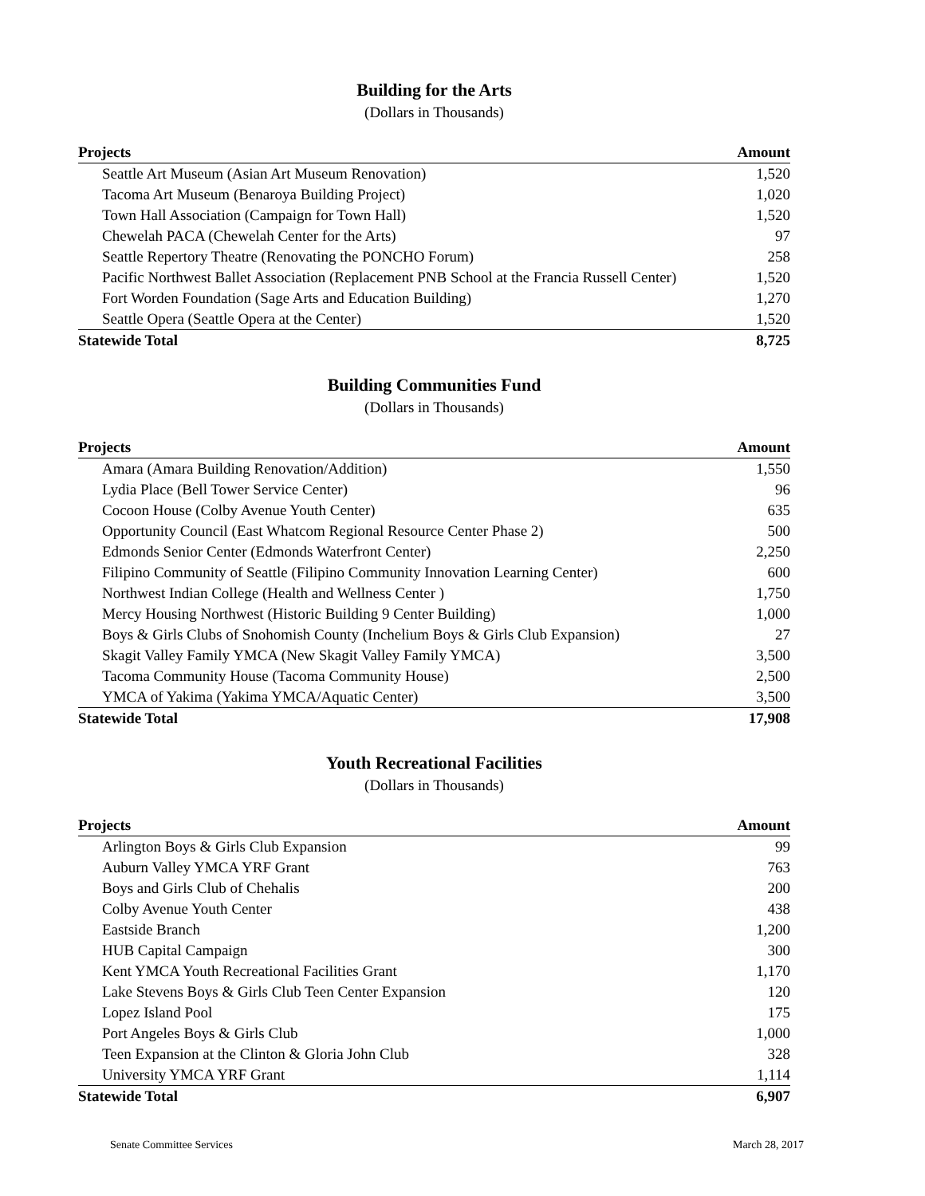Building for the Arts
(Dollars in Thousands)
| Projects | Amount |
| --- | --- |
| Seattle Art Museum (Asian Art Museum Renovation) | 1,520 |
| Tacoma Art Museum (Benaroya Building Project) | 1,020 |
| Town Hall Association (Campaign for Town Hall) | 1,520 |
| Chewelah PACA (Chewelah Center for the Arts) | 97 |
| Seattle Repertory Theatre (Renovating the PONCHO Forum) | 258 |
| Pacific Northwest Ballet Association (Replacement PNB School at the Francia Russell Center) | 1,520 |
| Fort Worden Foundation (Sage Arts and Education Building) | 1,270 |
| Seattle Opera (Seattle Opera at the Center) | 1,520 |
| Statewide Total | 8,725 |
Building Communities Fund
(Dollars in Thousands)
| Projects | Amount |
| --- | --- |
| Amara (Amara Building Renovation/Addition) | 1,550 |
| Lydia Place (Bell Tower Service Center) | 96 |
| Cocoon House (Colby Avenue Youth Center) | 635 |
| Opportunity Council (East Whatcom Regional Resource Center Phase 2) | 500 |
| Edmonds Senior Center (Edmonds Waterfront Center) | 2,250 |
| Filipino Community of Seattle (Filipino Community Innovation Learning Center) | 600 |
| Northwest Indian College (Health and Wellness Center ) | 1,750 |
| Mercy Housing Northwest (Historic Building 9 Center Building) | 1,000 |
| Boys & Girls Clubs of Snohomish County (Inchelium Boys & Girls Club Expansion) | 27 |
| Skagit Valley Family YMCA (New Skagit Valley Family YMCA) | 3,500 |
| Tacoma Community House (Tacoma Community House) | 2,500 |
| YMCA of Yakima (Yakima YMCA/Aquatic Center) | 3,500 |
| Statewide Total | 17,908 |
Youth Recreational Facilities
(Dollars in Thousands)
| Projects | Amount |
| --- | --- |
| Arlington Boys & Girls Club Expansion | 99 |
| Auburn Valley YMCA YRF Grant | 763 |
| Boys and Girls Club of Chehalis | 200 |
| Colby Avenue Youth Center | 438 |
| Eastside Branch | 1,200 |
| HUB Capital Campaign | 300 |
| Kent YMCA Youth Recreational Facilities Grant | 1,170 |
| Lake Stevens Boys & Girls Club Teen Center Expansion | 120 |
| Lopez Island Pool | 175 |
| Port Angeles Boys & Girls Club | 1,000 |
| Teen Expansion at the Clinton & Gloria John Club | 328 |
| University YMCA YRF Grant | 1,114 |
| Statewide Total | 6,907 |
Senate Committee Services March 28, 2017